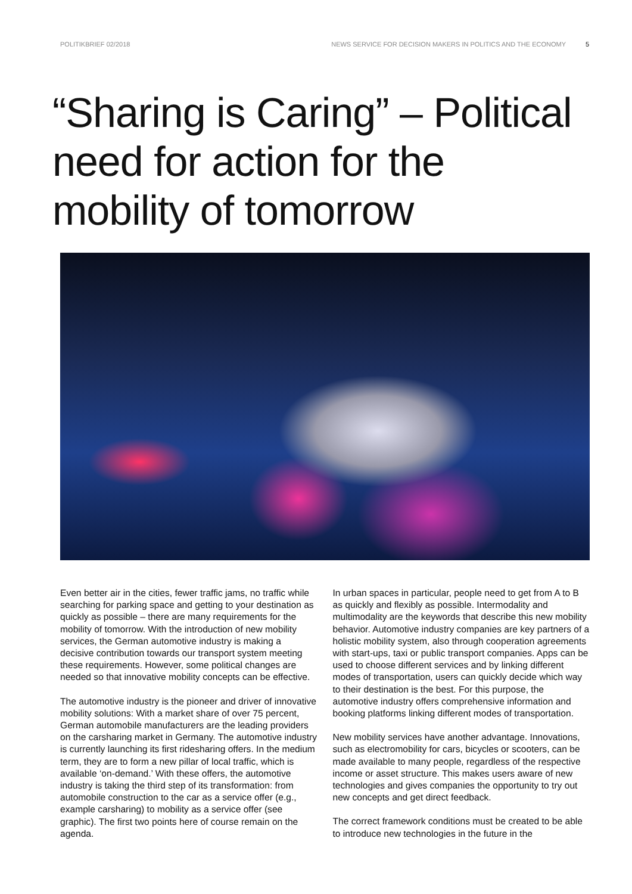POLITIKBRIEF 02/2018 NEWS SERVICE FOR DECISION MAKERS IN POLITICS AND THE ECONOMY 5
“Sharing is Caring” – Political need for action for the mobility of tomorrow
Even better air in the cities, fewer traffic jams, no traffic while searching for parking space and getting to your destination as quickly as possible – there are many requirements for the mobility of tomorrow. With the intro­duction of new mobility services, the German automotive industry is making a decisive contribution towards our transport system meeting these requirements. However, some political changes are needed so that innovative mobility concepts can be effective.
The automotive industry is the pioneer and driver of innovative mobility solutions: With a market share of over 75 percent, German automobile manufacturers are the leading providers on the carsharing market in Germany. The automotive industry is currently launching its first ridesharing offers. In the medium term, they are to form a new pillar of local traffic, which is available ‘on-demand.’ With these offers, the automotive industry is taking the third step of its transformation: from automobile construc­tion to the car as a service offer (e.g., example carsharing) to mobility as a service offer (see graphic). The first two points here of course remain on the agenda.
In urban spaces in particular, people need to get from A to B as quickly and flexibly as possible. Intermodality and multimodality are the keywords that describe this new mobility behavior. Automotive industry companies are key partners of a holistic mobility system, also through coop­eration agreements with start-ups, taxi or public trans­port companies. Apps can be used to choose different services and by linking different modes of transportation, users can quickly decide which way to their destination is the best. For this purpose, the automotive industry offers comprehensive information and booking platforms linking different modes of transportation.
New mobility services have another advantage. Innovations, such as electromobility for cars, bicycles or scooters, can be made available to many people, regardless of the respective income or asset structure. This makes users aware of new technologies and gives companies the opportunity to try out new concepts and get direct feedback.
The correct framework conditions must be created to be able to introduce new technologies in the future in the